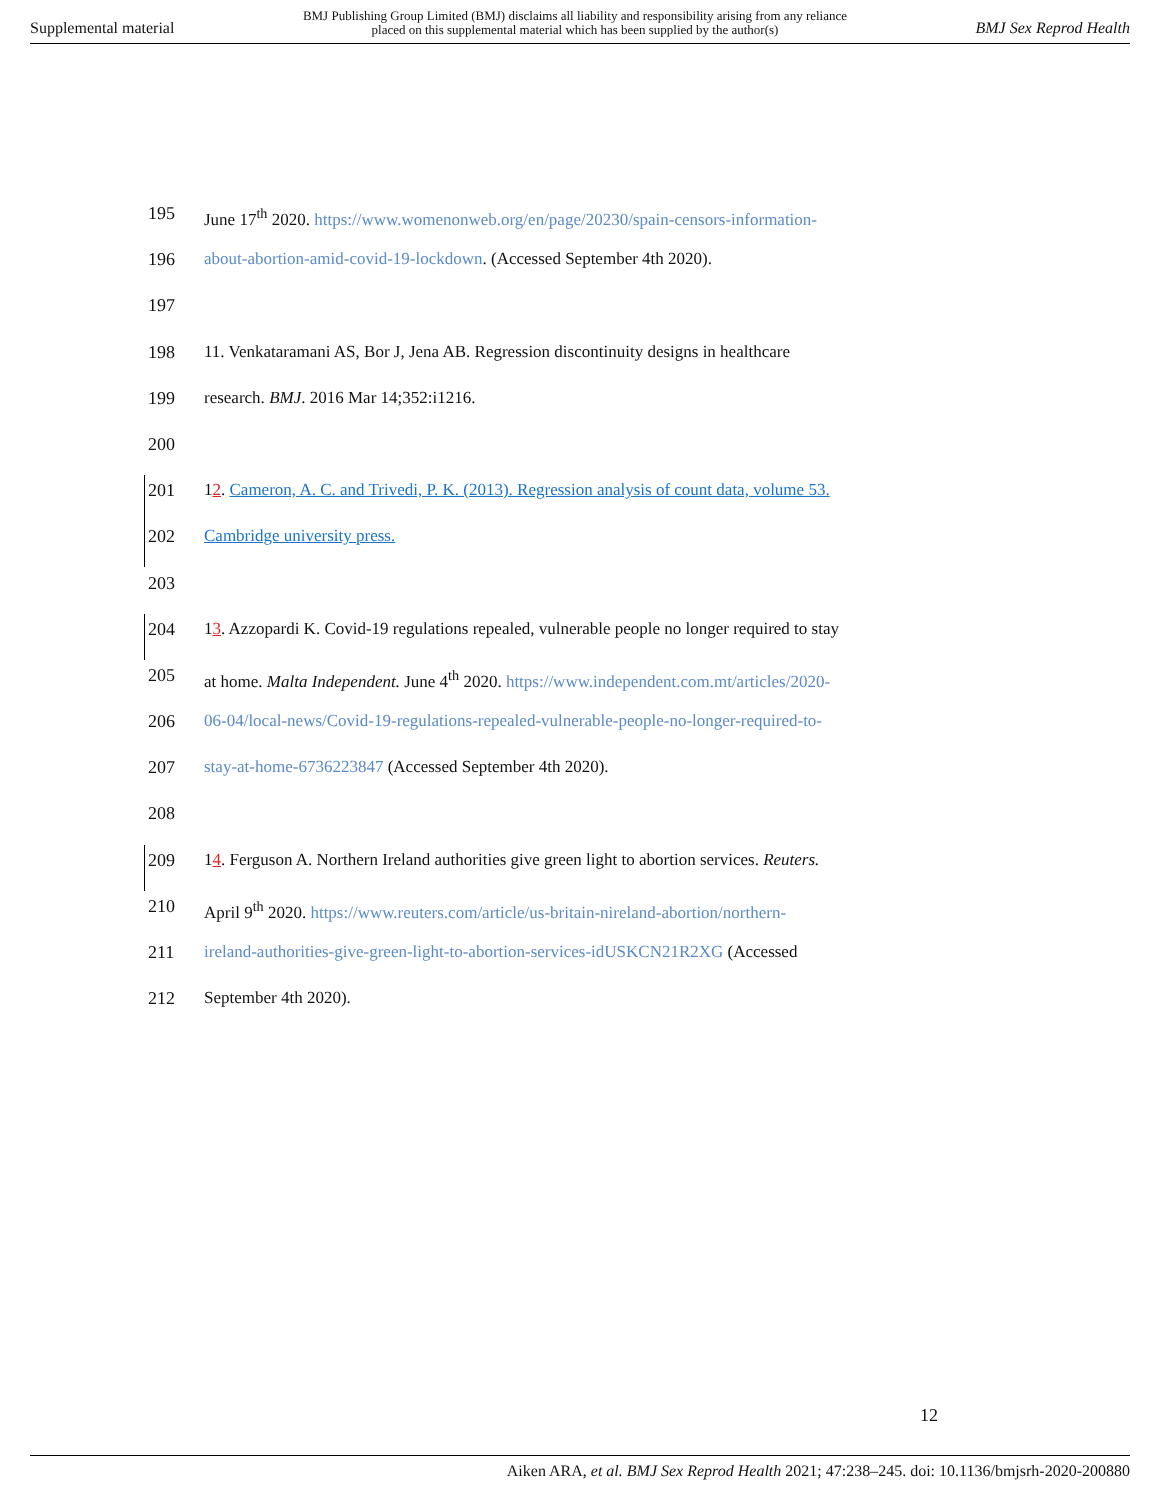Supplemental material BMJ Publishing Group Limited (BMJ) disclaims all liability and responsibility arising from any reliance
placed on this supplemental material which has been supplied by the author(s) BMJ Sex Reprod Health
195 June 17<sup>th</sup> 2020. https://www.womenonweb.org/en/page/20230/spain-censors-information-
196 about-abortion-amid-covid-19-lockdown. (Accessed September 4th 2020).
197
198 11. Venkataramani AS, Bor J, Jena AB. Regression discontinuity designs in healthcare
199 research. BMJ. 2016 Mar 14;352:i1216.
200
201 12. Cameron, A. C. and Trivedi, P. K. (2013). Regression analysis of count data, volume 53.
202 Cambridge university press.
203
204 13. Azzopardi K. Covid-19 regulations repealed, vulnerable people no longer required to stay
205 at home. Malta Independent. June 4<sup>th</sup> 2020. https://www.independent.com.mt/articles/2020-
206 06-04/local-news/Covid-19-regulations-repealed-vulnerable-people-no-longer-required-to-
207 stay-at-home-6736223847 (Accessed September 4th 2020).
208
209 14. Ferguson A. Northern Ireland authorities give green light to abortion services. Reuters.
210 April 9<sup>th</sup> 2020. https://www.reuters.com/article/us-britain-nireland-abortion/northern-
211 ireland-authorities-give-green-light-to-abortion-services-idUSKCN21R2XG (Accessed
212 September 4th 2020).
12
Aiken ARA, et al. BMJ Sex Reprod Health 2021; 47:238–245. doi: 10.1136/bmjsrh-2020-200880